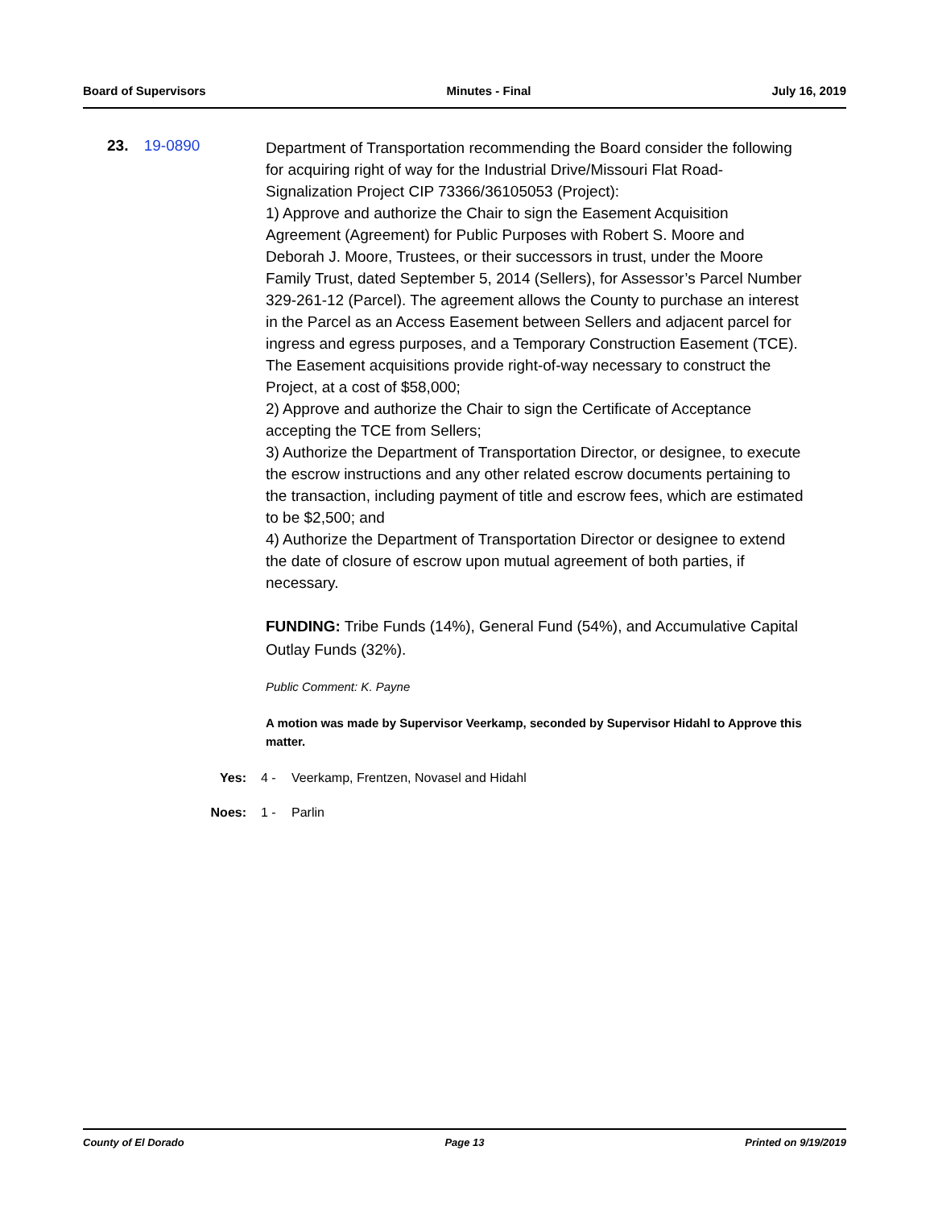Board of Supervisors Minutes - Final July 16, 2019
23. 19-0890
Department of Transportation recommending the Board consider the following for acquiring right of way for the Industrial Drive/Missouri Flat Road-Signalization Project CIP 73366/36105053 (Project):
1) Approve and authorize the Chair to sign the Easement Acquisition Agreement (Agreement) for Public Purposes with Robert S. Moore and Deborah J. Moore, Trustees, or their successors in trust, under the Moore Family Trust, dated September 5, 2014 (Sellers), for Assessor’s Parcel Number 329-261-12 (Parcel). The agreement allows the County to purchase an interest in the Parcel as an Access Easement between Sellers and adjacent parcel for ingress and egress purposes, and a Temporary Construction Easement (TCE). The Easement acquisitions provide right-of-way necessary to construct the Project, at a cost of $58,000;
2) Approve and authorize the Chair to sign the Certificate of Acceptance accepting the TCE from Sellers;
3) Authorize the Department of Transportation Director, or designee, to execute the escrow instructions and any other related escrow documents pertaining to the transaction, including payment of title and escrow fees, which are estimated to be $2,500; and
4) Authorize the Department of Transportation Director or designee to extend the date of closure of escrow upon mutual agreement of both parties, if necessary.
FUNDING: Tribe Funds (14%), General Fund (54%), and Accumulative Capital Outlay Funds (32%).
Public Comment: K. Payne
A motion was made by Supervisor Veerkamp, seconded by Supervisor Hidahl to Approve this matter.
Yes: 4 - Veerkamp, Frentzen, Novasel and Hidahl
Noes: 1 - Parlin
County of El Dorado Page 13 Printed on 9/19/2019